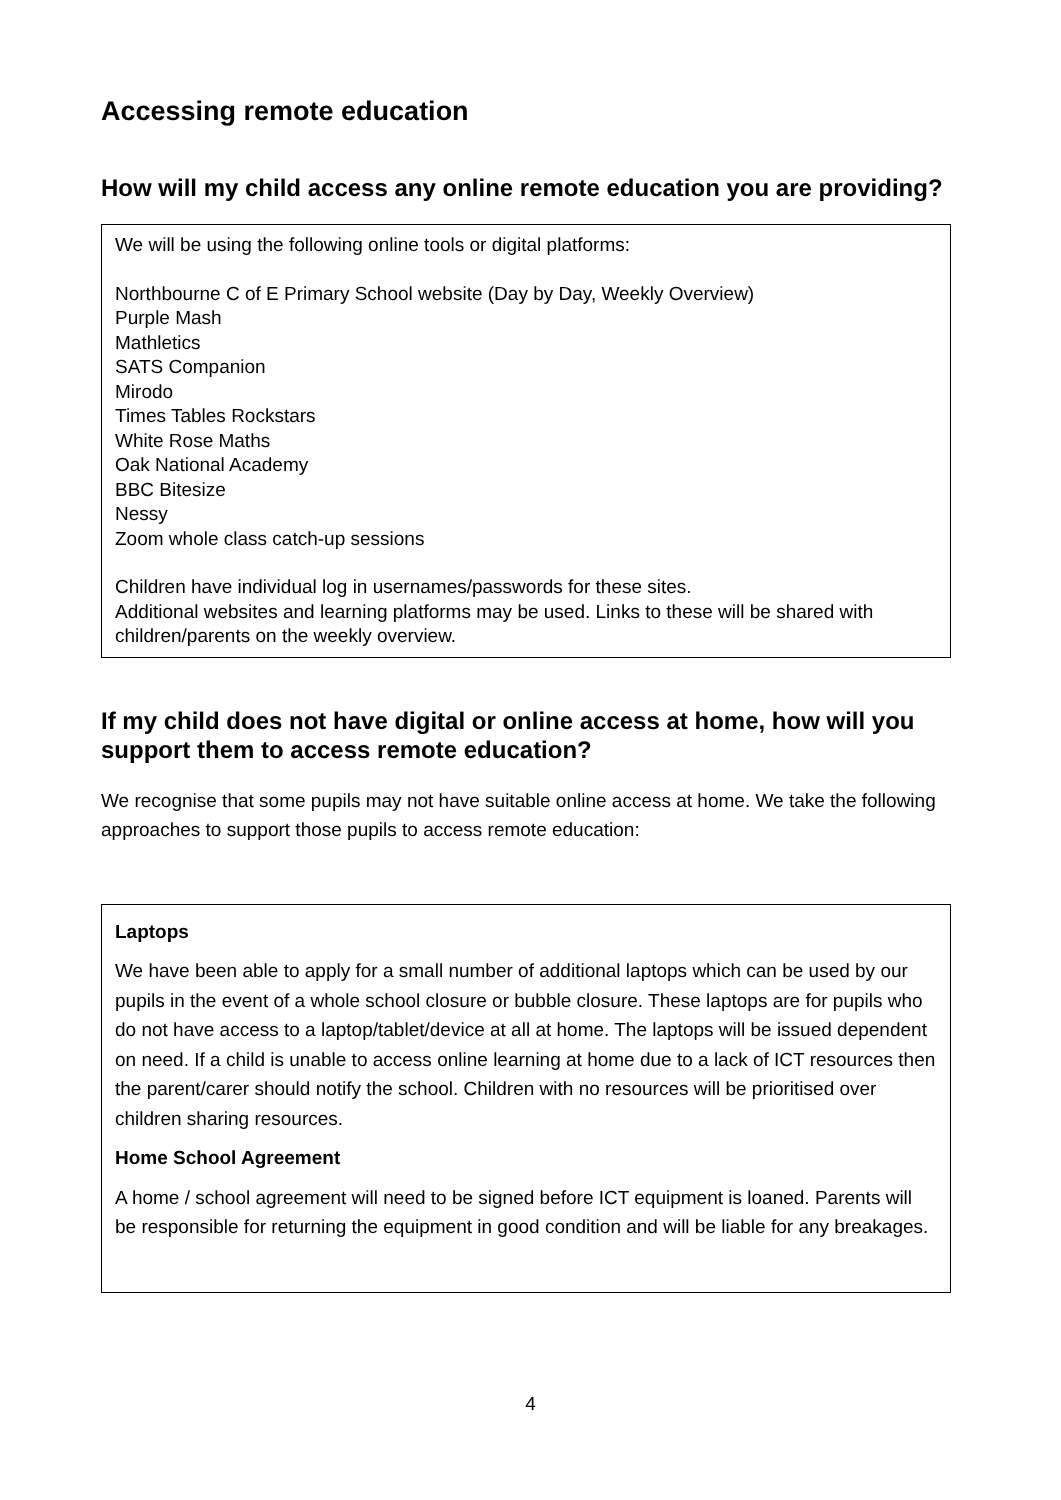Accessing remote education
How will my child access any online remote education you are providing?
We will be using the following online tools or digital platforms:
Northbourne C of E Primary School website (Day by Day, Weekly Overview)
Purple Mash
Mathletics
SATS Companion
Mirodo
Times Tables Rockstars
White Rose Maths
Oak National Academy
BBC Bitesize
Nessy
Zoom whole class catch-up sessions
Children have individual log in usernames/passwords for these sites.
Additional websites and learning platforms may be used. Links to these will be shared with children/parents on the weekly overview.
If my child does not have digital or online access at home, how will you support them to access remote education?
We recognise that some pupils may not have suitable online access at home. We take the following approaches to support those pupils to access remote education:
Laptops
We have been able to apply for a small number of additional laptops which can be used by our pupils in the event of a whole school closure or bubble closure. These laptops are for pupils who do not have access to a laptop/tablet/device at all at home. The laptops will be issued dependent on need. If a child is unable to access online learning at home due to a lack of ICT resources then the parent/carer should notify the school. Children with no resources will be prioritised over children sharing resources.
Home School Agreement
A home / school agreement will need to be signed before ICT equipment is loaned. Parents will be responsible for returning the equipment in good condition and will be liable for any breakages.
4